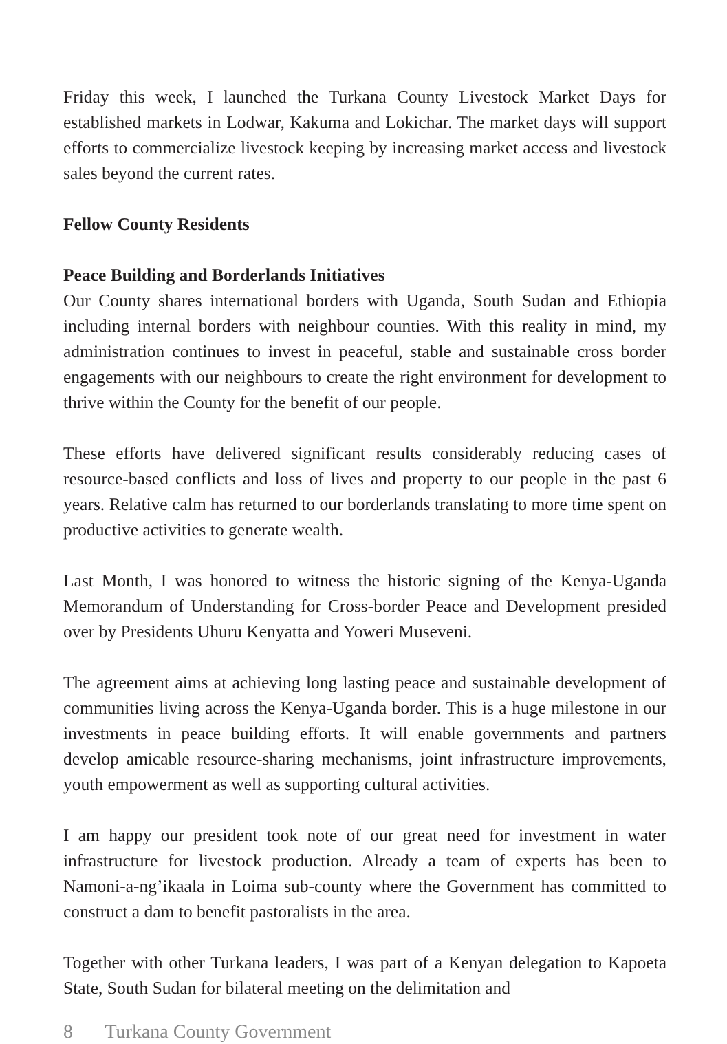Friday this week, I launched the Turkana County Livestock Market Days for established markets in Lodwar, Kakuma and Lokichar. The market days will support efforts to commercialize livestock keeping by increasing market access and livestock sales beyond the current rates.
Fellow County Residents
Peace Building and Borderlands Initiatives
Our County shares international borders with Uganda, South Sudan and Ethiopia including internal borders with neighbour counties. With this reality in mind, my administration continues to invest in peaceful, stable and sustainable cross border engagements with our neighbours to create the right environment for development to thrive within the County for the benefit of our people.
These efforts have delivered significant results considerably reducing cases of resource-based conflicts and loss of lives and property to our people in the past 6 years. Relative calm has returned to our borderlands translating to more time spent on productive activities to generate wealth.
Last Month, I was honored to witness the historic signing of the Kenya-Uganda Memorandum of Understanding for Cross-border Peace and Development presided over by Presidents Uhuru Kenyatta and Yoweri Museveni.
The agreement aims at achieving long lasting peace and sustainable development of communities living across the Kenya-Uganda border. This is a huge milestone in our investments in peace building efforts. It will enable governments and partners develop amicable resource-sharing mechanisms, joint infrastructure improvements, youth empowerment as well as supporting cultural activities.
I am happy our president took note of our great need for investment in water infrastructure for livestock production. Already a team of experts has been to Namoni-a-ng’ikaala in Loima sub-county where the Government has committed to construct a dam to benefit pastoralists in the area.
Together with other Turkana leaders, I was part of a Kenyan delegation to Kapoeta State, South Sudan for bilateral meeting on the delimitation and
8 Turkana County Government